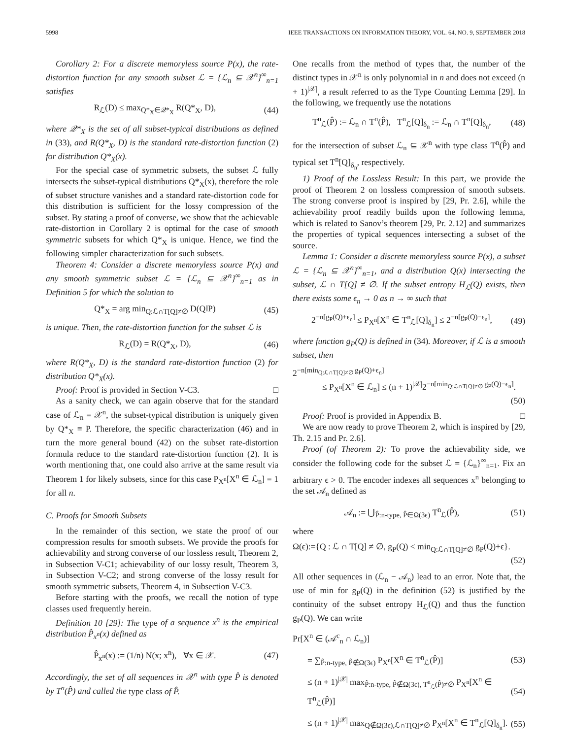5998 IEEE TRANSACTIONS ON INFORMATION THEORY, VOL. 64, NO. 9, SEPTEMBER 2018
Corollary 2: For a discrete memoryless source P(x), the rate-distortion function for any smooth subset ℒ = {ℒ<sub>n</sub> ⊆ 𝒳<sup>n</sup>}<sup>∞</sup><sub>n=1</sub> satisfies
R<sub>ℒ</sub>(D) ≤ max<sub>Q*<sub>X</sub>∈𝒬*<sub>X</sub></sub> R(Q*<sub>X</sub>, D), (44)
where 𝒬*<sub>X</sub> is the set of all subset-typical distributions as defined in (33), and R(Q*<sub>X</sub>, D) is the standard rate-distortion function (2) for distribution Q*<sub>X</sub>(x).
For the special case of symmetric subsets, the subset ℒ fully intersects the subset-typical distributions Q*<sub>X</sub>(x), therefore the role of subset structure vanishes and a standard rate-distortion code for this distribution is sufficient for the lossy compression of the subset. By stating a proof of converse, we show that the achievable rate-distortion in Corollary 2 is optimal for the case of smooth symmetric subsets for which Q*<sub>X</sub> is unique. Hence, we find the following simpler characterization for such subsets.
Theorem 4: Consider a discrete memoryless source P(x) and any smooth symmetric subset ℒ = {ℒ<sub>n</sub> ⊆ 𝒳<sup>n</sup>}<sup>∞</sup><sub>n=1</sub> as in Definition 5 for which the solution to
Q*<sub>X</sub> = arg min<sub>Q:ℒ∩T[Q]≠∅</sub> D(Q‖P) (45)
is unique. Then, the rate-distortion function for the subset ℒ is
R<sub>ℒ</sub>(D) = R(Q*<sub>X</sub>, D), (46)
where R(Q*<sub>X</sub>, D) is the standard rate-distortion function (2) for distribution Q*<sub>X</sub>(x).
Proof: Proof is provided in Section V-C3. □
As a sanity check, we can again observe that for the standard case of ℒ<sub>n</sub> = 𝒳<sup>n</sup>, the subset-typical distribution is uniquely given by Q*<sub>X</sub> ≡ P. Therefore, the specific characterization (46) and in turn the more general bound (42) on the subset rate-distortion formula reduce to the standard rate-distortion function (2). It is worth mentioning that, one could also arrive at the same result via Theorem 1 for likely subsets, since for this case P<sub>X<sup>n</sup></sub>[X<sup>n</sup> ∈ ℒ<sub>n</sub>] = 1 for all n.
C. Proofs for Smooth Subsets
In the remainder of this section, we state the proof of our compression results for smooth subsets. We provide the proofs for achievability and strong converse of our lossless result, Theorem 2, in Subsection V-C1; achievability of our lossy result, Theorem 3, in Subsection V-C2; and strong converse of the lossy result for smooth symmetric subsets, Theorem 4, in Subsection V-C3.
Before starting with the proofs, we recall the notion of type classes used frequently herein.
Definition 10 [29]: The type of a sequence x<sup>n</sup> is the empirical distribution P̂<sub>x<sup>n</sup></sub>(x) defined as
P̂<sub>x<sup>n</sup></sub>(x) := (1/n) N(x; x<sup>n</sup>), ∀x ∈ 𝒳. (47)
Accordingly, the set of all sequences in 𝒳<sup>n</sup> with type P̂ is denoted by T<sup>n</sup>(P̂) and called the type class of P̂.
One recalls from the method of types that, the number of the distinct types in 𝒳<sup>n</sup> is only polynomial in n and does not exceed (n + 1)<sup>|𝒳|</sup>, a result referred to as the Type Counting Lemma [29]. In the following, we frequently use the notations
T<sup>n</sup><sub>ℒ</sub>(P̂) := ℒ<sub>n</sub> ∩ T<sup>n</sup>(P̂), T<sup>n</sup><sub>ℒ</sub>[Q]<sub>δ<sub>n</sub></sub> := ℒ<sub>n</sub> ∩ T<sup>n</sup>[Q]<sub>δ<sub>n</sub></sub>, (48)
for the intersection of subset ℒ<sub>n</sub> ⊆ 𝒳<sup>n</sup> with type class T<sup>n</sup>(P̂) and typical set T<sup>n</sup>[Q]<sub>δ<sub>n</sub></sub>, respectively.
1) Proof of the Lossless Result: In this part, we provide the proof of Theorem 2 on lossless compression of smooth subsets. The strong converse proof is inspired by [29, Pr. 2.6], while the achievability proof readily builds upon the following lemma, which is related to Sanov’s theorem [29, Pr. 2.12] and summarizes the properties of typical sequences intersecting a subset of the source.
Lemma 1: Consider a discrete memoryless source P(x), a subset ℒ = {ℒ<sub>n</sub> ⊆ 𝒳<sup>n</sup>}<sup>∞</sup><sub>n=1</sub>, and a distribution Q(x) intersecting the subset, ℒ ∩ T[Q] ≠ ∅. If the subset entropy H<sub>ℒ</sub>(Q) exists, then there exists some ϵ<sub>n</sub> → 0 as n → ∞ such that
2<sup>−n[g<sub>P</sub>(Q)+ϵ<sub>n</sub>]</sup> ≤ P<sub>X<sup>n</sup></sub>[X<sup>n</sup> ∈ T<sup>n</sup><sub>ℒ</sub>[Q]<sub>δ<sub>n</sub></sub>] ≤ 2<sup>−n[g<sub>P</sub>(Q)−ϵ<sub>n</sub>]</sup>, (49)
where function g<sub>P</sub>(Q) is defined in (34). Moreover, if ℒ is a smooth subset, then
2<sup>−n[min<sub>Q:ℒ∩T[Q]≠∅</sub> g<sub>P</sub>(Q)+ϵ<sub>n</sub>]</sup>
≤ P<sub>X<sup>n</sup></sub>[X<sup>n</sup> ∈ ℒ<sub>n</sub>] ≤ (n + 1)<sup>|𝒳|</sup>2<sup>−n[min<sub>Q:ℒ∩T[Q]≠∅</sub> g<sub>P</sub>(Q)−ϵ<sub>n</sub>]</sup>.
(50)
Proof: Proof is provided in Appendix B. □
We are now ready to prove Theorem 2, which is inspired by [29, Th. 2.15 and Pr. 2.6].
Proof (of Theorem 2): To prove the achievability side, we consider the following code for the subset ℒ = {ℒ<sub>n</sub>}<sup>∞</sup><sub>n=1</sub>. Fix an arbitrary ϵ > 0. The encoder indexes all sequences x<sup>n</sup> belonging to the set 𝒜<sub>n</sub> defined as
𝒜<sub>n</sub> := ⋃<sub>P̂:n-type, P̂∈Ω(3ϵ)</sub> T<sup>n</sup><sub>ℒ</sub>(P̂), (51)
where
Ω(ϵ):={Q : ℒ ∩ T[Q] ≠ ∅, g<sub>P</sub>(Q) < min<sub>Q:ℒ∩T[Q]≠∅</sub> g<sub>P</sub>(Q)+ϵ}.
(52)
All other sequences in (ℒ<sub>n</sub> − 𝒜<sub>n</sub>) lead to an error. Note that, the use of min for g<sub>P</sub>(Q) in the definition (52) is justified by the continuity of the subset entropy H<sub>ℒ</sub>(Q) and thus the function g<sub>P</sub>(Q). We can write
Pr[X<sup>n</sup> ∈ (𝒜<sup>c</sup><sub>n</sub> ∩ ℒ<sub>n</sub>)]
= ∑<sub>P̂:n-type, P̂∉Ω(3ϵ)</sub> P<sub>X<sup>n</sup></sub>[X<sup>n</sup> ∈ T<sup>n</sup><sub>ℒ</sub>(P̂)] (53)
≤ (n + 1)<sup>|𝒳|</sup> max<sub>P̂:n-type, P̂∉Ω(3ϵ), T<sup>n</sup><sub>ℒ</sub>(P̂)≠∅</sub> P<sub>X<sup>n</sup></sub>[X<sup>n</sup> ∈ T<sup>n</sup><sub>ℒ</sub>(P̂)] (54)
≤ (n + 1)<sup>|𝒳|</sup> max<sub>Q∉Ω(3ϵ),ℒ∩T[Q]≠∅</sub> P<sub>X<sup>n</sup></sub>[X<sup>n</sup> ∈ T<sup>n</sup><sub>ℒ</sub>[Q]<sub>δ<sub>n</sub></sub>]. (55)